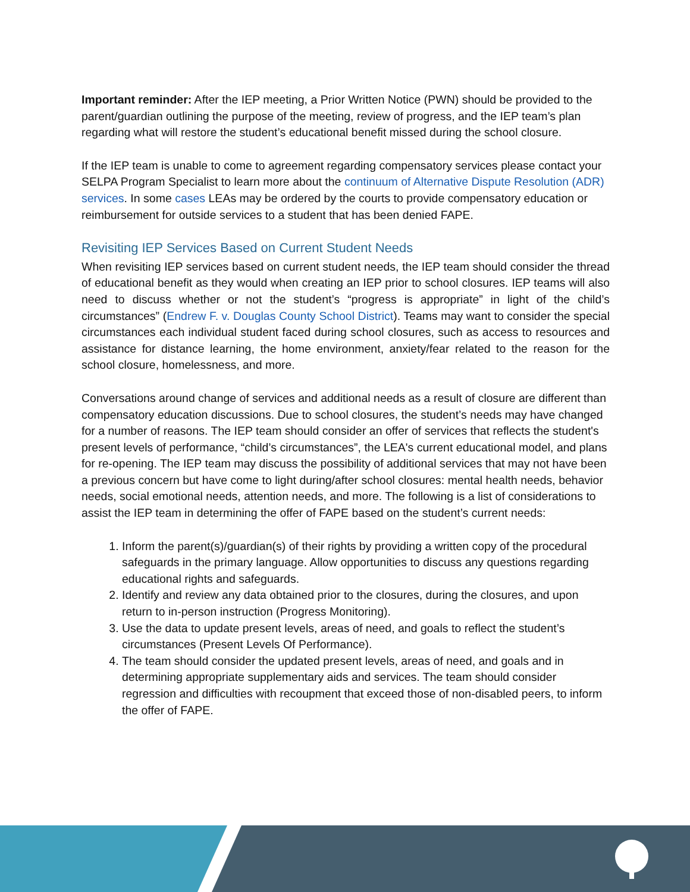Important reminder: After the IEP meeting, a Prior Written Notice (PWN) should be provided to the parent/guardian outlining the purpose of the meeting, review of progress, and the IEP team’s plan regarding what will restore the student’s educational benefit missed during the school closure.
If the IEP team is unable to come to agreement regarding compensatory services please contact your SELPA Program Specialist to learn more about the continuum of Alternative Dispute Resolution (ADR) services. In some cases LEAs may be ordered by the courts to provide compensatory education or reimbursement for outside services to a student that has been denied FAPE.
Revisiting IEP Services Based on Current Student Needs
When revisiting IEP services based on current student needs, the IEP team should consider the thread of educational benefit as they would when creating an IEP prior to school closures. IEP teams will also need to discuss whether or not the student’s “progress is appropriate” in light of the child’s circumstances” (Endrew F. v. Douglas County School District). Teams may want to consider the special circumstances each individual student faced during school closures, such as access to resources and assistance for distance learning, the home environment, anxiety/fear related to the reason for the school closure, homelessness, and more.
Conversations around change of services and additional needs as a result of closure are different than compensatory education discussions. Due to school closures, the student’s needs may have changed for a number of reasons. The IEP team should consider an offer of services that reflects the student's present levels of performance, “child’s circumstances”, the LEA's current educational model, and plans for re-opening. The IEP team may discuss the possibility of additional services that may not have been a previous concern but have come to light during/after school closures: mental health needs, behavior needs, social emotional needs, attention needs, and more. The following is a list of considerations to assist the IEP team in determining the offer of FAPE based on the student’s current needs:
1. Inform the parent(s)/guardian(s) of their rights by providing a written copy of the procedural safeguards in the primary language. Allow opportunities to discuss any questions regarding educational rights and safeguards.
2. Identify and review any data obtained prior to the closures, during the closures, and upon return to in-person instruction (Progress Monitoring).
3. Use the data to update present levels, areas of need, and goals to reflect the student’s circumstances (Present Levels Of Performance).
4. The team should consider the updated present levels, areas of need, and goals and in determining appropriate supplementary aids and services. The team should consider regression and difficulties with recoupment that exceed those of non-disabled peers, to inform the offer of FAPE.